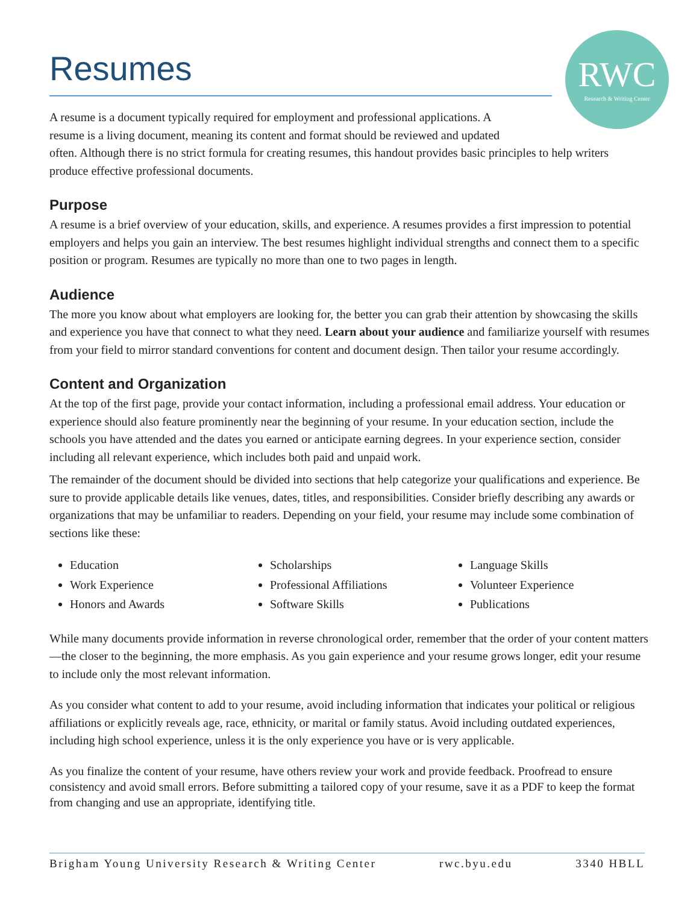RWC
Research & Writing Center
Resumes
A resume is a document typically required for employment and professional applications. A
resume is a living document, meaning its content and format should be reviewed and updated
often. Although there is no strict formula for creating resumes, this handout provides basic principles to help writers produce effective professional documents.
Purpose
A resume is a brief overview of your education, skills, and experience. A resumes provides a first impression to potential employers and helps you gain an interview. The best resumes highlight individual strengths and connect them to a specific position or program. Resumes are typically no more than one to two pages in length.
Audience
The more you know about what employers are looking for, the better you can grab their attention by showcasing the skills and experience you have that connect to what they need. Learn about your audience and familiarize yourself with resumes from your field to mirror standard conventions for content and document design. Then tailor your resume accordingly.
Content and Organization
At the top of the first page, provide your contact information, including a professional email address. Your education or experience should also feature prominently near the beginning of your resume. In your education section, include the schools you have attended and the dates you earned or anticipate earning degrees. In your experience section, consider including all relevant experience, which includes both paid and unpaid work.
The remainder of the document should be divided into sections that help categorize your qualifications and experience. Be sure to provide applicable details like venues, dates, titles, and responsibilities. Consider briefly describing any awards or organizations that may be unfamiliar to readers. Depending on your field, your resume may include some combination of sections like these:
Education
Work Experience
Honors and Awards
Scholarships
Professional Affiliations
Software Skills
Language Skills
Volunteer Experience
Publications
While many documents provide information in reverse chronological order, remember that the order of your content matters—the closer to the beginning, the more emphasis. As you gain experience and your resume grows longer, edit your resume to include only the most relevant information.
As you consider what content to add to your resume, avoid including information that indicates your political or religious affiliations or explicitly reveals age, race, ethnicity, or marital or family status. Avoid including outdated experiences, including high school experience, unless it is the only experience you have or is very applicable.
As you finalize the content of your resume, have others review your work and provide feedback. Proofread to ensure consistency and avoid small errors. Before submitting a tailored copy of your resume, save it as a PDF to keep the format from changing and use an appropriate, identifying title.
Brigham Young University Research & Writing Center rwc.byu.edu 3340 HBLL